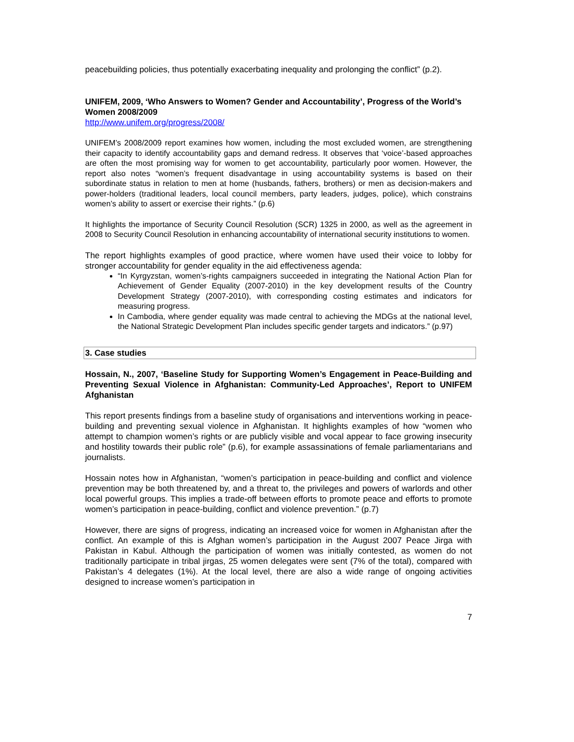peacebuilding policies, thus potentially exacerbating inequality and prolonging the conflict” (p.2).
UNIFEM, 2009, ‘Who Answers to Women? Gender and Accountability’, Progress of the World’s Women 2008/2009
http://www.unifem.org/progress/2008/
UNIFEM’s 2008/2009 report examines how women, including the most excluded women, are strengthening their capacity to identify accountability gaps and demand redress. It observes that ‘voice’-based approaches are often the most promising way for women to get accountability, particularly poor women. However, the report also notes “women’s frequent disadvantage in using accountability systems is based on their subordinate status in relation to men at home (husbands, fathers, brothers) or men as decision-makers and power-holders (traditional leaders, local council members, party leaders, judges, police), which constrains women’s ability to assert or exercise their rights.” (p.6)
It highlights the importance of Security Council Resolution (SCR) 1325 in 2000, as well as the agreement in 2008 to Security Council Resolution in enhancing accountability of international security institutions to women.
The report highlights examples of good practice, where women have used their voice to lobby for stronger accountability for gender equality in the aid effectiveness agenda:
“In Kyrgyzstan, women’s-rights campaigners succeeded in integrating the National Action Plan for Achievement of Gender Equality (2007-2010) in the key development results of the Country Development Strategy (2007-2010), with corresponding costing estimates and indicators for measuring progress.
In Cambodia, where gender equality was made central to achieving the MDGs at the national level, the National Strategic Development Plan includes specific gender targets and indicators.” (p.97)
3. Case studies
Hossain, N., 2007, ‘Baseline Study for Supporting Women’s Engagement in Peace-Building and Preventing Sexual Violence in Afghanistan: Community-Led Approaches’, Report to UNIFEM Afghanistan
This report presents findings from a baseline study of organisations and interventions working in peace-building and preventing sexual violence in Afghanistan. It highlights examples of how “women who attempt to champion women’s rights or are publicly visible and vocal appear to face growing insecurity and hostility towards their public role” (p.6), for example assassinations of female parliamentarians and journalists.
Hossain notes how in Afghanistan, “women’s participation in peace-building and conflict and violence prevention may be both threatened by, and a threat to, the privileges and powers of warlords and other local powerful groups. This implies a trade-off between efforts to promote peace and efforts to promote women’s participation in peace-building, conflict and violence prevention.” (p.7)
However, there are signs of progress, indicating an increased voice for women in Afghanistan after the conflict. An example of this is Afghan women’s participation in the August 2007 Peace Jirga with Pakistan in Kabul. Although the participation of women was initially contested, as women do not traditionally participate in tribal jirgas, 25 women delegates were sent (7% of the total), compared with Pakistan’s 4 delegates (1%). At the local level, there are also a wide range of ongoing activities designed to increase women’s participation in
7